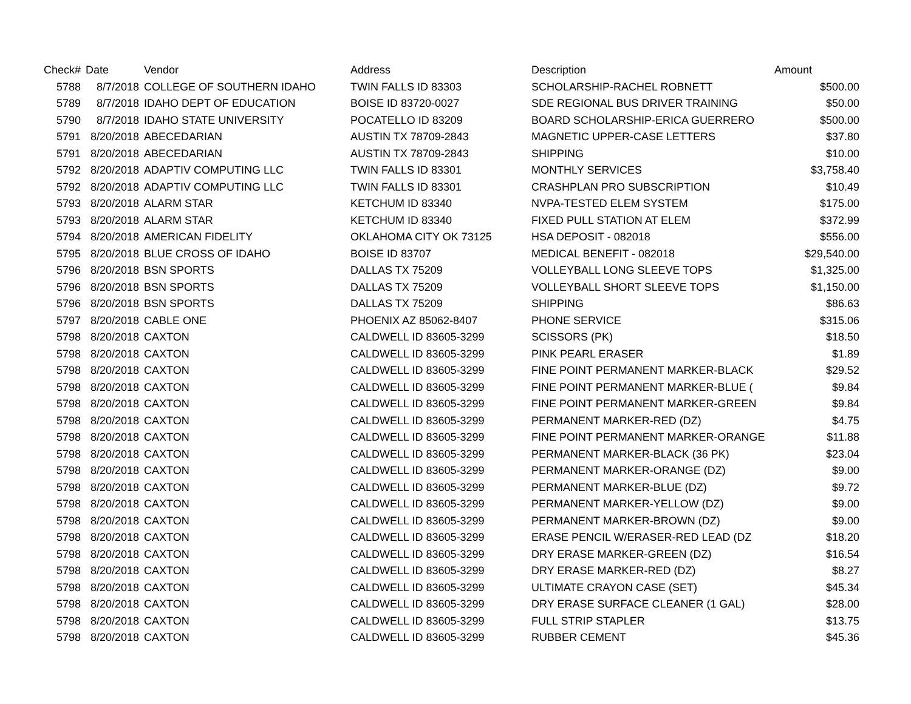| Check# | Date | Vendor | Address | Description | Amount |
| --- | --- | --- | --- | --- | --- |
| 5788 | 8/7/2018 | COLLEGE OF SOUTHERN IDAHO | TWIN FALLS ID 83303 | SCHOLARSHIP-RACHEL ROBNETT | $500.00 |
| 5789 | 8/7/2018 | IDAHO DEPT OF EDUCATION | BOISE ID 83720-0027 | SDE REGIONAL BUS DRIVER TRAINING | $50.00 |
| 5790 | 8/7/2018 | IDAHO STATE UNIVERSITY | POCATELLO ID 83209 | BOARD SCHOLARSHIP-ERICA GUERRERO | $500.00 |
| 5791 | 8/20/2018 | ABECEDARIAN | AUSTIN TX 78709-2843 | MAGNETIC UPPER-CASE LETTERS | $37.80 |
| 5791 | 8/20/2018 | ABECEDARIAN | AUSTIN TX 78709-2843 | SHIPPING | $10.00 |
| 5792 | 8/20/2018 | ADAPTIV COMPUTING LLC | TWIN FALLS ID 83301 | MONTHLY SERVICES | $3,758.40 |
| 5792 | 8/20/2018 | ADAPTIV COMPUTING LLC | TWIN FALLS ID 83301 | CRASHPLAN PRO SUBSCRIPTION | $10.49 |
| 5793 | 8/20/2018 | ALARM STAR | KETCHUM ID 83340 | NVPA-TESTED ELEM SYSTEM | $175.00 |
| 5793 | 8/20/2018 | ALARM STAR | KETCHUM ID 83340 | FIXED PULL STATION AT ELEM | $372.99 |
| 5794 | 8/20/2018 | AMERICAN FIDELITY | OKLAHOMA CITY OK 73125 | HSA DEPOSIT - 082018 | $556.00 |
| 5795 | 8/20/2018 | BLUE CROSS OF IDAHO | BOISE ID 83707 | MEDICAL BENEFIT - 082018 | $29,540.00 |
| 5796 | 8/20/2018 | BSN SPORTS | DALLAS TX 75209 | VOLLEYBALL LONG SLEEVE TOPS | $1,325.00 |
| 5796 | 8/20/2018 | BSN SPORTS | DALLAS TX 75209 | VOLLEYBALL SHORT SLEEVE TOPS | $1,150.00 |
| 5796 | 8/20/2018 | BSN SPORTS | DALLAS TX 75209 | SHIPPING | $86.63 |
| 5797 | 8/20/2018 | CABLE ONE | PHOENIX AZ 85062-8407 | PHONE SERVICE | $315.06 |
| 5798 | 8/20/2018 | CAXTON | CALDWELL ID 83605-3299 | SCISSORS (PK) | $18.50 |
| 5798 | 8/20/2018 | CAXTON | CALDWELL ID 83605-3299 | PINK PEARL ERASER | $1.89 |
| 5798 | 8/20/2018 | CAXTON | CALDWELL ID 83605-3299 | FINE POINT PERMANENT MARKER-BLACK | $29.52 |
| 5798 | 8/20/2018 | CAXTON | CALDWELL ID 83605-3299 | FINE POINT PERMANENT MARKER-BLUE ( | $9.84 |
| 5798 | 8/20/2018 | CAXTON | CALDWELL ID 83605-3299 | FINE POINT PERMANENT MARKER-GREEN | $9.84 |
| 5798 | 8/20/2018 | CAXTON | CALDWELL ID 83605-3299 | PERMANENT MARKER-RED (DZ) | $4.75 |
| 5798 | 8/20/2018 | CAXTON | CALDWELL ID 83605-3299 | FINE POINT PERMANENT MARKER-ORANGE | $11.88 |
| 5798 | 8/20/2018 | CAXTON | CALDWELL ID 83605-3299 | PERMANENT MARKER-BLACK (36 PK) | $23.04 |
| 5798 | 8/20/2018 | CAXTON | CALDWELL ID 83605-3299 | PERMANENT MARKER-ORANGE (DZ) | $9.00 |
| 5798 | 8/20/2018 | CAXTON | CALDWELL ID 83605-3299 | PERMANENT MARKER-BLUE (DZ) | $9.72 |
| 5798 | 8/20/2018 | CAXTON | CALDWELL ID 83605-3299 | PERMANENT MARKER-YELLOW (DZ) | $9.00 |
| 5798 | 8/20/2018 | CAXTON | CALDWELL ID 83605-3299 | PERMANENT MARKER-BROWN (DZ) | $9.00 |
| 5798 | 8/20/2018 | CAXTON | CALDWELL ID 83605-3299 | ERASE PENCIL W/ERASER-RED LEAD (DZ | $18.20 |
| 5798 | 8/20/2018 | CAXTON | CALDWELL ID 83605-3299 | DRY ERASE MARKER-GREEN (DZ) | $16.54 |
| 5798 | 8/20/2018 | CAXTON | CALDWELL ID 83605-3299 | DRY ERASE MARKER-RED (DZ) | $8.27 |
| 5798 | 8/20/2018 | CAXTON | CALDWELL ID 83605-3299 | ULTIMATE CRAYON CASE (SET) | $45.34 |
| 5798 | 8/20/2018 | CAXTON | CALDWELL ID 83605-3299 | DRY ERASE SURFACE CLEANER (1 GAL) | $28.00 |
| 5798 | 8/20/2018 | CAXTON | CALDWELL ID 83605-3299 | FULL STRIP STAPLER | $13.75 |
| 5798 | 8/20/2018 | CAXTON | CALDWELL ID 83605-3299 | RUBBER CEMENT | $45.36 |